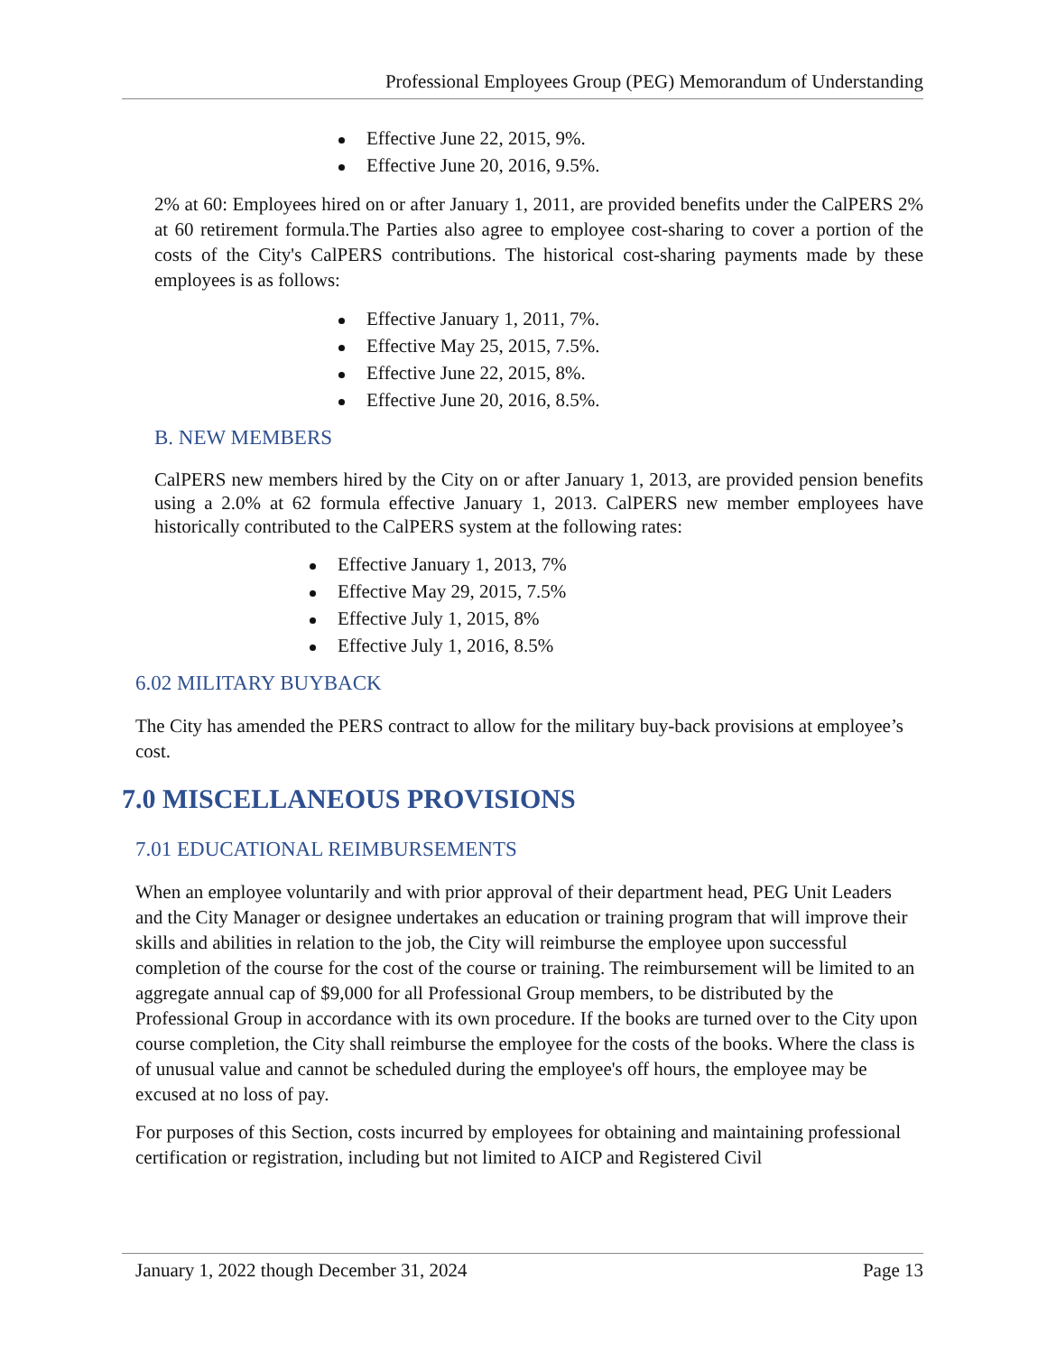Professional Employees Group (PEG) Memorandum of Understanding
Effective June 22, 2015, 9%.
Effective June 20, 2016, 9.5%.
2% at 60: Employees hired on or after January 1, 2011, are provided benefits under the CalPERS 2% at 60 retirement formula.The Parties also agree to employee cost-sharing to cover a portion of the costs of the City's CalPERS contributions. The historical cost-sharing payments made by these employees is as follows:
Effective January 1, 2011, 7%.
Effective May 25, 2015, 7.5%.
Effective June 22, 2015, 8%.
Effective June 20, 2016, 8.5%.
B. NEW MEMBERS
CalPERS new members hired by the City on or after January 1, 2013, are provided pension benefits using a 2.0% at 62 formula effective January 1, 2013. CalPERS new member employees have historically contributed to the CalPERS system at the following rates:
Effective January 1, 2013, 7%
Effective May 29, 2015, 7.5%
Effective July 1, 2015, 8%
Effective July 1, 2016, 8.5%
6.02 MILITARY BUYBACK
The City has amended the PERS contract to allow for the military buy-back provisions at employee’s cost.
7.0 MISCELLANEOUS PROVISIONS
7.01 EDUCATIONAL REIMBURSEMENTS
When an employee voluntarily and with prior approval of their department head, PEG Unit Leaders and the City Manager or designee undertakes an education or training program that will improve their skills and abilities in relation to the job, the City will reimburse the employee upon successful completion of the course for the cost of the course or training. The reimbursement will be limited to an aggregate annual cap of $9,000 for all Professional Group members, to be distributed by the Professional Group in accordance with its own procedure. If the books are turned over to the City upon course completion, the City shall reimburse the employee for the costs of the books. Where the class is of unusual value and cannot be scheduled during the employee's off hours, the employee may be excused at no loss of pay.
For purposes of this Section, costs incurred by employees for obtaining and maintaining professional certification or registration, including but not limited to AICP and Registered Civil
January 1, 2022 though December 31, 2024 Page 13